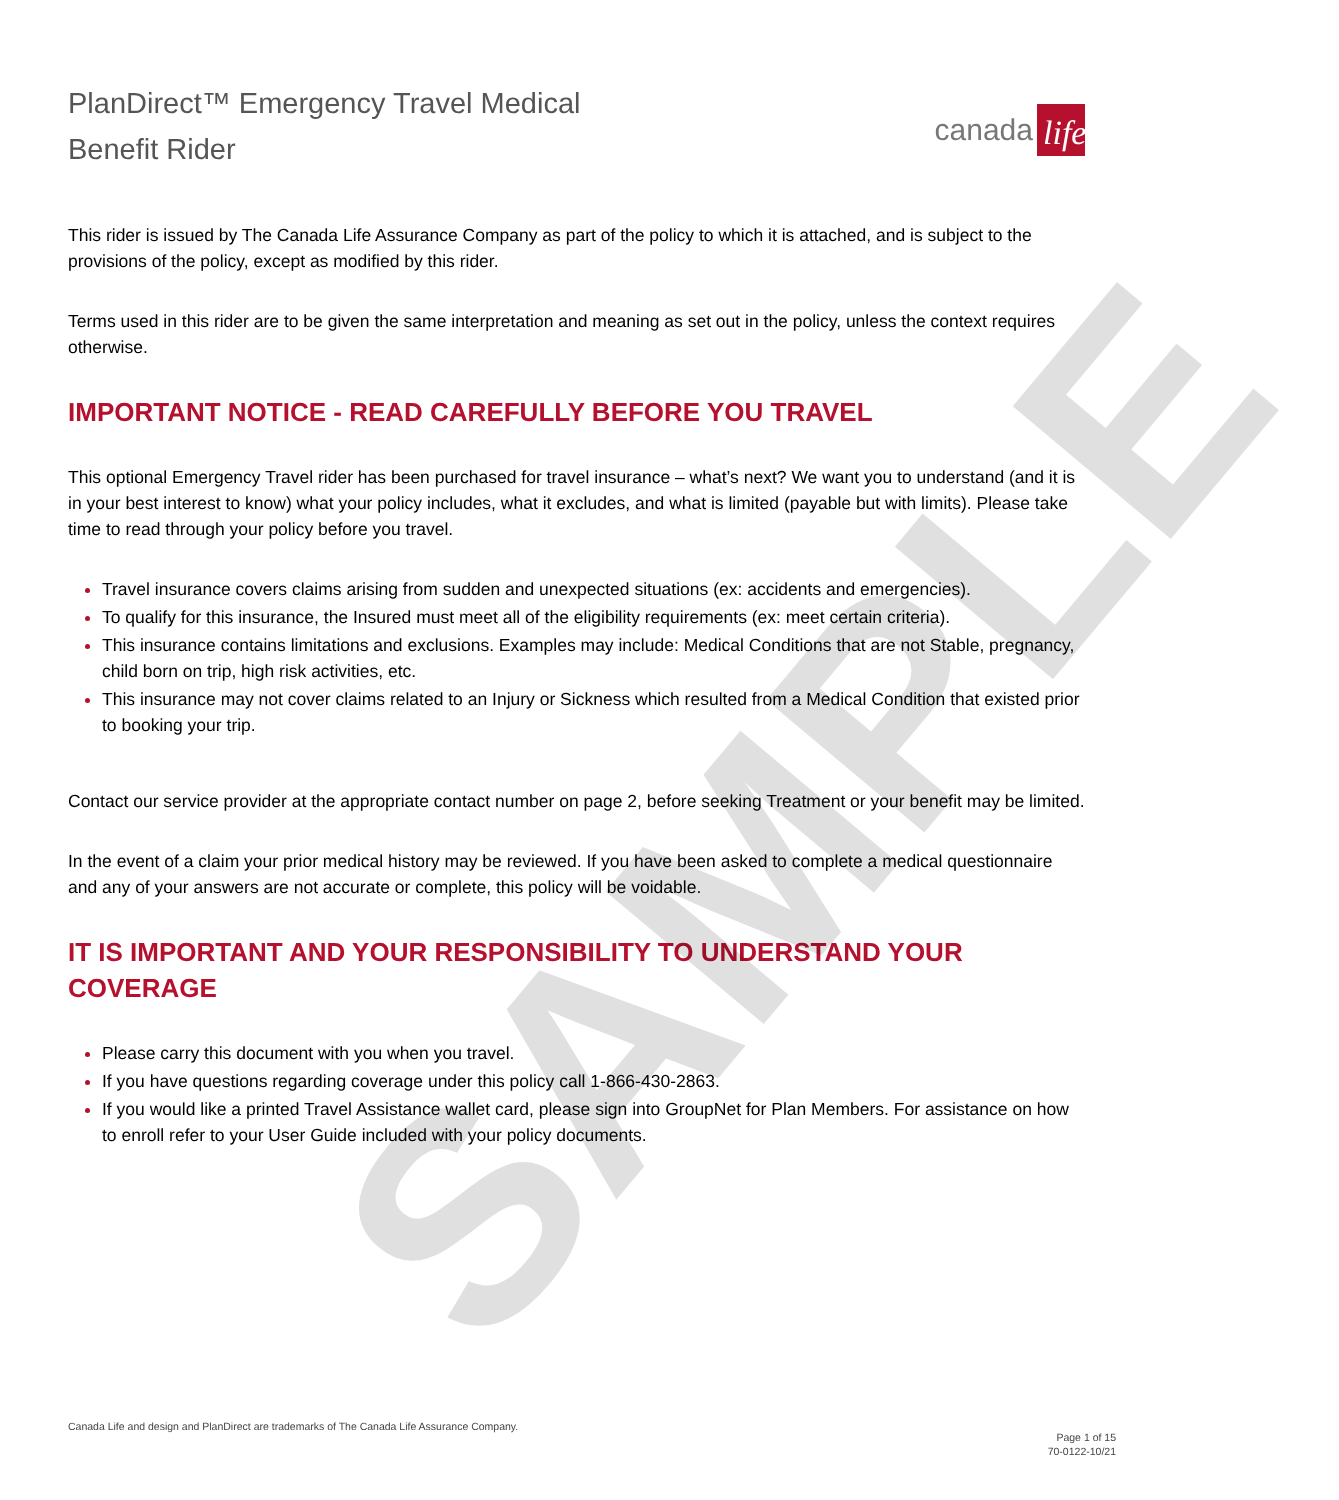SAMPLE
PlanDirect™ Emergency Travel Medical
Benefit Rider
canada life
This rider is issued by The Canada Life Assurance Company as part of the policy to which it is attached, and is subject to the provisions of the policy, except as modified by this rider.
Terms used in this rider are to be given the same interpretation and meaning as set out in the policy, unless the context requires otherwise.
IMPORTANT NOTICE - READ CAREFULLY BEFORE YOU TRAVEL
This optional Emergency Travel rider has been purchased for travel insurance – what’s next? We want you to understand (and it is in your best interest to know) what your policy includes, what it excludes, and what is limited (payable but with limits). Please take time to read through your policy before you travel.
Travel insurance covers claims arising from sudden and unexpected situations (ex: accidents and emergencies).
To qualify for this insurance, the Insured must meet all of the eligibility requirements (ex: meet certain criteria).
This insurance contains limitations and exclusions. Examples may include: Medical Conditions that are not Stable, pregnancy, child born on trip, high risk activities, etc.
This insurance may not cover claims related to an Injury or Sickness which resulted from a Medical Condition that existed prior to booking your trip.
Contact our service provider at the appropriate contact number on page 2, before seeking Treatment or your benefit may be limited.
In the event of a claim your prior medical history may be reviewed. If you have been asked to complete a medical questionnaire and any of your answers are not accurate or complete, this policy will be voidable.
IT IS IMPORTANT AND YOUR RESPONSIBILITY TO UNDERSTAND YOUR COVERAGE
Please carry this document with you when you travel.
If you have questions regarding coverage under this policy call 1-866-430-2863.
If you would like a printed Travel Assistance wallet card, please sign into GroupNet for Plan Members. For assistance on how to enroll refer to your User Guide included with your policy documents.
Canada Life and design and PlanDirect are trademarks of The Canada Life Assurance Company. Page 1 of 15
70-0122-10/21